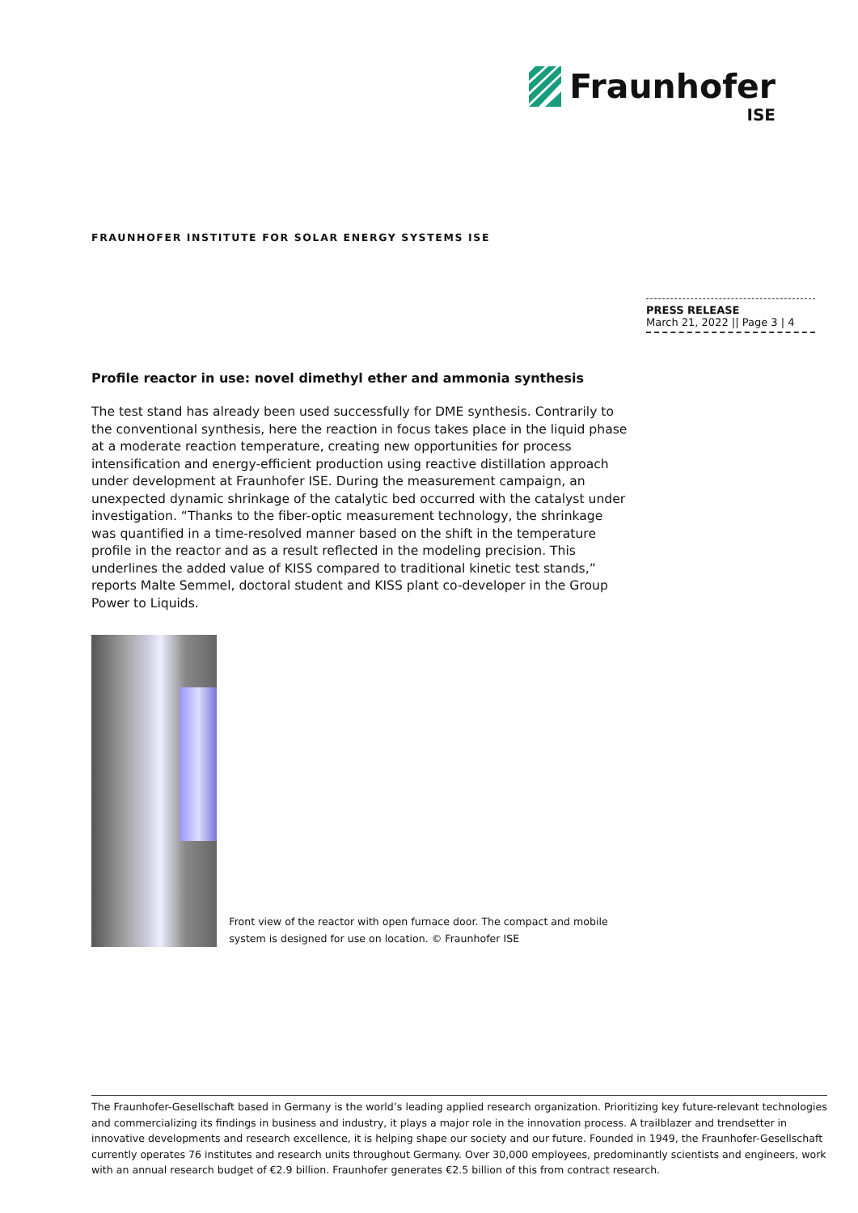Fraunhofer
ISE
FRAUNHOFER INSTITUTE FOR SOLAR ENERGY SYSTEMS ISE
PRESS RELEASE
March 21, 2022 || Page 3 | 4
Profile reactor in use: novel dimethyl ether and ammonia synthesis
The test stand has already been used successfully for DME synthesis. Contrarily to the conventional synthesis, here the reaction in focus takes place in the liquid phase at a moderate reaction temperature, creating new opportunities for process intensification and energy-efficient production using reactive distillation approach under development at Fraunhofer ISE. During the measurement campaign, an unexpected dynamic shrinkage of the catalytic bed occurred with the catalyst under investigation. “Thanks to the fiber-optic measurement technology, the shrinkage was quantified in a time-resolved manner based on the shift in the temperature profile in the reactor and as a result reflected in the modeling precision. This underlines the added value of KISS compared to traditional kinetic test stands,” reports Malte Semmel, doctoral student and KISS plant co-developer in the Group Power to Liquids.
Front view of the reactor with open furnace door. The compact and mobile system is designed for use on location. © Fraunhofer ISE
The Fraunhofer-Gesellschaft based in Germany is the world’s leading applied research organization. Prioritizing key future-relevant technologies and commercializing its findings in business and industry, it plays a major role in the innovation process. A trailblazer and trendsetter in innovative developments and research excellence, it is helping shape our society and our future. Founded in 1949, the Fraunhofer-Gesellschaft currently operates 76 institutes and research units throughout Germany. Over 30,000 employees, predominantly scientists and engineers, work with an annual research budget of €2.9 billion. Fraunhofer generates €2.5 billion of this from contract research.